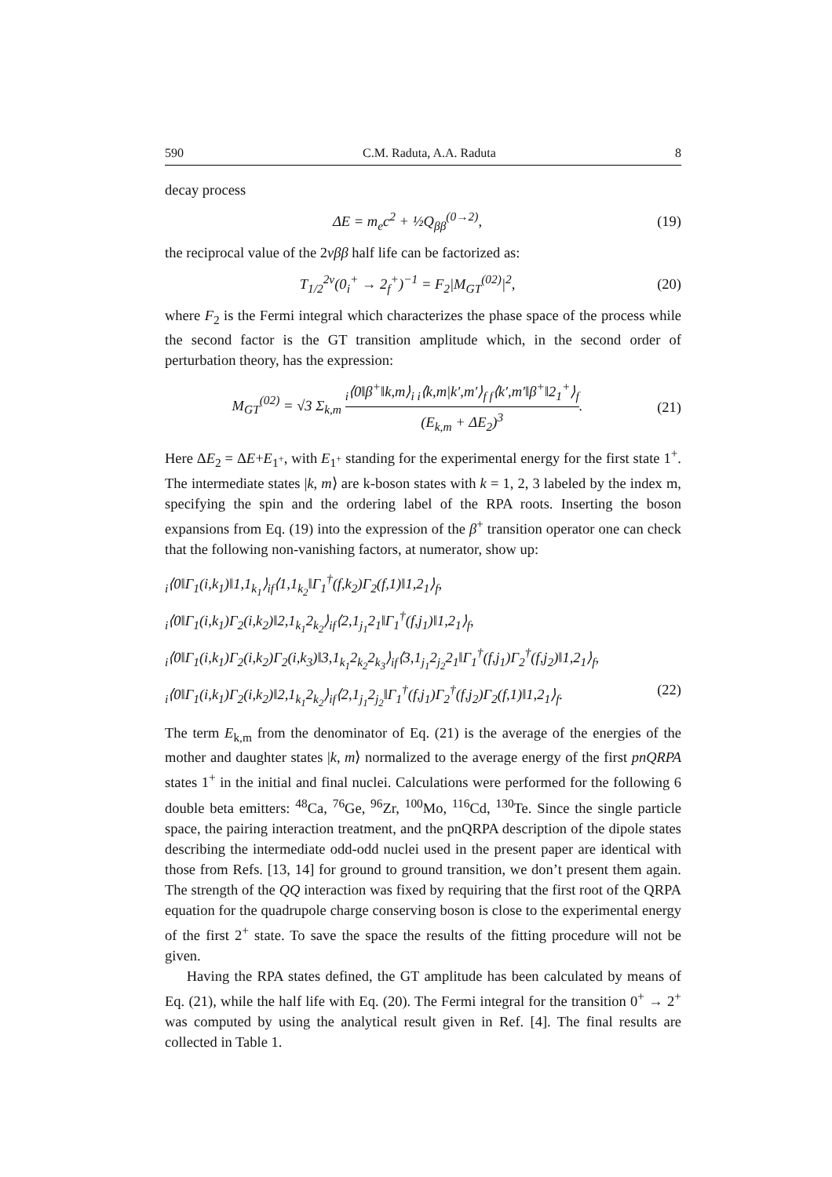590 C.M. Raduta, A.A. Raduta 8
decay process
ΔE = m<sub>e</sub>c<sup>2</sup> + ½Q<sub>ββ</sub><sup>(0→2)</sup>,
(19)
the reciprocal value of the 2νββ half life can be factorized as:
T<sub>1/2</sub><sup>2ν</sup>(0<sub>i</sub><sup>+</sup> → 2<sub>f</sub><sup>+</sup>)<sup>−1</sup> = F<sub>2</sub>|M<sub>GT</sub><sup>(02)</sup>|<sup>2</sup>,
(20)
where F<sub>2</sub> is the Fermi integral which characterizes the phase space of the process while the second factor is the GT transition amplitude which, in the second order of perturbation theory, has the expression:
M<sub>GT</sub><sup>(02)</sup> = √3 Σ<sub>k,m</sub> <sub>i</sub>⟨0‖β<sup>+</sup>‖k,m⟩<sub>i i</sub>⟨k,m|k′,m′⟩<sub>f f</sub>⟨k′,m′‖β<sup>+</sup>‖2<sub>1</sub><sup>+</sup>⟩<sub>f</sub> (E<sub>k,m</sub> + ΔE<sub>2</sub>)<sup>3</sup>.
(21)
Here ΔE<sub>2</sub> = ΔE+E<sub>1<sup>+</sup></sub>, with E<sub>1<sup>+</sup></sub> standing for the experimental energy for the first state 1<sup>+</sup>. The intermediate states |k, m⟩ are k-boson states with k = 1, 2, 3 labeled by the index m, specifying the spin and the ordering label of the RPA roots. Inserting the boson expansions from Eq. (19) into the expression of the β<sup>+</sup> transition operator one can check that the following non-vanishing factors, at numerator, show up:
<sub>i</sub>⟨0‖Γ<sub>1</sub>(i,k<sub>1</sub>)‖1,1<sub>k<sub>1</sub></sub>⟩<sub>if</sub>⟨1,1<sub>k<sub>2</sub></sub>‖Γ<sub>1</sub><sup>†</sup>(f,k<sub>2</sub>)Γ<sub>2</sub>(f,1)‖1,2<sub>1</sub>⟩<sub>f</sub>,
<sub>i</sub>⟨0‖Γ<sub>1</sub>(i,k<sub>1</sub>)Γ<sub>2</sub>(i,k<sub>2</sub>)‖2,1<sub>k<sub>1</sub></sub>2<sub>k<sub>2</sub></sub>⟩<sub>if</sub>⟨2,1<sub>j<sub>1</sub></sub>2<sub>1</sub>‖Γ<sub>1</sub><sup>†</sup>(f,j<sub>1</sub>)‖1,2<sub>1</sub>⟩<sub>f</sub>,
<sub>i</sub>⟨0‖Γ<sub>1</sub>(i,k<sub>1</sub>)Γ<sub>2</sub>(i,k<sub>2</sub>)Γ<sub>2</sub>(i,k<sub>3</sub>)‖3,1<sub>k<sub>1</sub></sub>2<sub>k<sub>2</sub></sub>2<sub>k<sub>3</sub></sub>⟩<sub>if</sub>⟨3,1<sub>j<sub>1</sub></sub>2<sub>j<sub>2</sub></sub>2<sub>1</sub>‖Γ<sub>1</sub><sup>†</sup>(f,j<sub>1</sub>)Γ<sub>2</sub><sup>†</sup>(f,j<sub>2</sub>)‖1,2<sub>1</sub>⟩<sub>f</sub>,
<sub>i</sub>⟨0‖Γ<sub>1</sub>(i,k<sub>1</sub>)Γ<sub>2</sub>(i,k<sub>2</sub>)‖2,1<sub>k<sub>1</sub></sub>2<sub>k<sub>2</sub></sub>⟩<sub>if</sub>⟨2,1<sub>j<sub>1</sub></sub>2<sub>j<sub>2</sub></sub>‖Γ<sub>1</sub><sup>†</sup>(f,j<sub>1</sub>)Γ<sub>2</sub><sup>†</sup>(f,j<sub>2</sub>)Γ<sub>2</sub>(f,1)‖1,2<sub>1</sub>⟩<sub>f</sub>. (22)
The term E<sub>k,m</sub> from the denominator of Eq. (21) is the average of the energies of the mother and daughter states |k, m⟩ normalized to the average energy of the first pnQRPA states 1<sup>+</sup> in the initial and final nuclei. Calculations were performed for the following 6 double beta emitters: <sup>48</sup>Ca, <sup>76</sup>Ge, <sup>96</sup>Zr, <sup>100</sup>Mo, <sup>116</sup>Cd, <sup>130</sup>Te. Since the single particle space, the pairing interaction treatment, and the pnQRPA description of the dipole states describing the intermediate odd-odd nuclei used in the present paper are identical with those from Refs. [13, 14] for ground to ground transition, we don’t present them again. The strength of the QQ interaction was fixed by requiring that the first root of the QRPA equation for the quadrupole charge conserving boson is close to the experimental energy of the first 2<sup>+</sup> state. To save the space the results of the fitting procedure will not be given.
Having the RPA states defined, the GT amplitude has been calculated by means of Eq. (21), while the half life with Eq. (20). The Fermi integral for the transition 0<sup>+</sup> → 2<sup>+</sup> was computed by using the analytical result given in Ref. [4]. The final results are collected in Table 1.